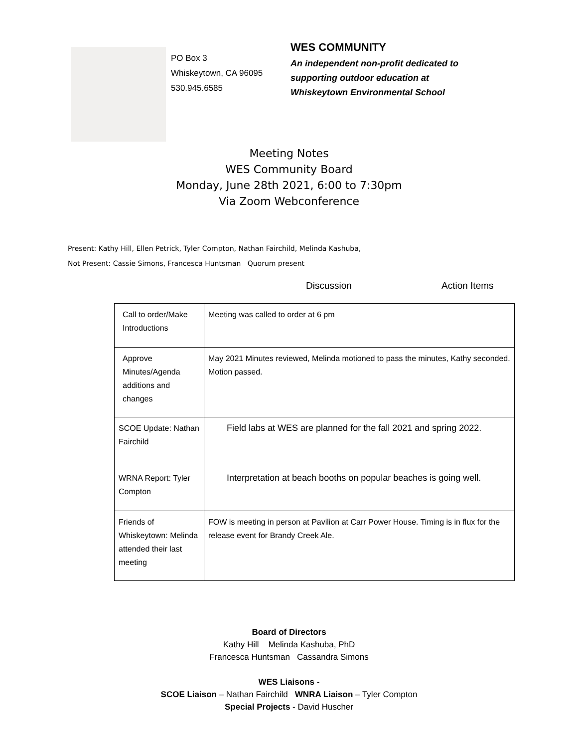PO Box 3
Whiskeytown, CA 96095
530.945.6585
WES COMMUNITY
An independent non-profit dedicated to
supporting outdoor education at
Whiskeytown Environmental School
Meeting Notes
WES Community Board
Monday, June 28th 2021, 6:00 to 7:30pm
Via Zoom Webconference
Present: Kathy Hill, Ellen Petrick, Tyler Compton, Nathan Fairchild, Melinda Kashuba,
Not Present: Cassie Simons, Francesca Huntsman Quorum present
Discussion Action Items
| Call to order/Make Introductions | Meeting was called to order at 6 pm |
| Approve Minutes/Agenda additions and changes | May 2021 Minutes reviewed, Melinda motioned to pass the minutes, Kathy seconded. Motion passed. |
| SCOE Update: Nathan Fairchild | Field labs at WES are planned for the fall 2021 and spring 2022. |
| WRNA Report: Tyler Compton | Interpretation at beach booths on popular beaches is going well. |
| Friends of Whiskeytown: Melinda attended their last meeting | FOW is meeting in person at Pavilion at Carr Power House. Timing is in flux for the release event for Brandy Creek Ale. |
Board of Directors
Kathy Hill Melinda Kashuba, PhD
Francesca Huntsman Cassandra Simons
WES Liaisons -
SCOE Liaison – Nathan Fairchild WNRA Liaison – Tyler Compton
Special Projects - David Huscher